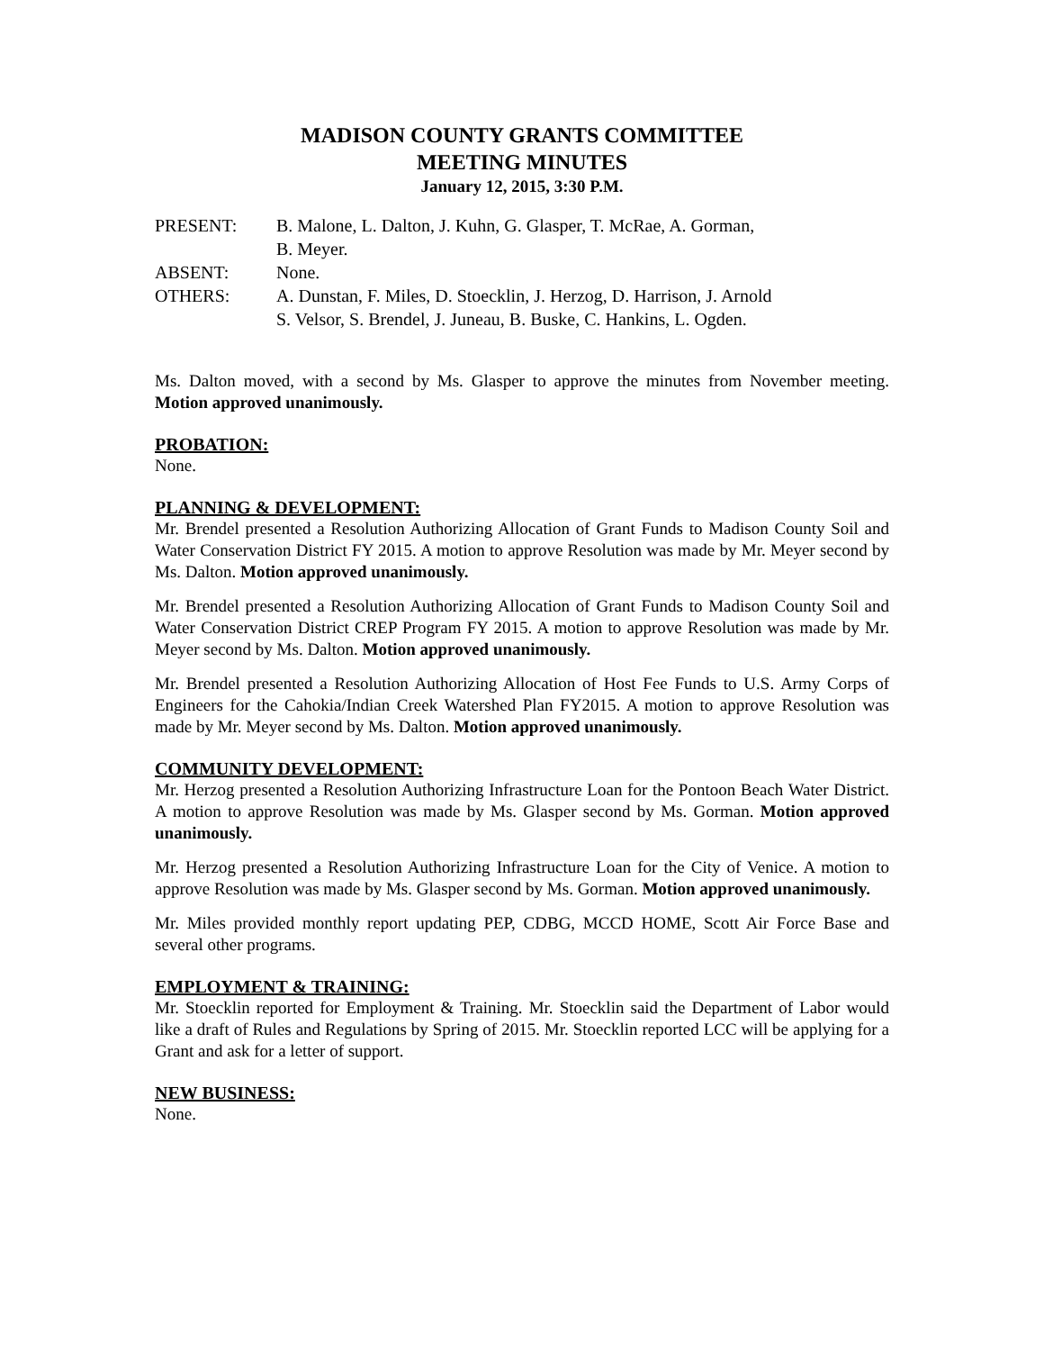MADISON COUNTY GRANTS COMMITTEE
MEETING MINUTES
January 12, 2015, 3:30 P.M.
PRESENT: B. Malone, L. Dalton, J. Kuhn, G. Glasper, T. McRae, A. Gorman,
B. Meyer.
ABSENT: None.
OTHERS: A. Dunstan, F. Miles, D. Stoecklin, J. Herzog, D. Harrison, J. Arnold
S. Velsor, S. Brendel, J. Juneau, B. Buske, C. Hankins, L. Ogden.
Ms. Dalton moved, with a second by Ms. Glasper to approve the minutes from November meeting. Motion approved unanimously.
PROBATION:
None.
PLANNING & DEVELOPMENT:
Mr. Brendel presented a Resolution Authorizing Allocation of Grant Funds to Madison County Soil and Water Conservation District FY 2015. A motion to approve Resolution was made by Mr. Meyer second by Ms. Dalton. Motion approved unanimously.
Mr. Brendel presented a Resolution Authorizing Allocation of Grant Funds to Madison County Soil and Water Conservation District CREP Program FY 2015. A motion to approve Resolution was made by Mr. Meyer second by Ms. Dalton. Motion approved unanimously.
Mr. Brendel presented a Resolution Authorizing Allocation of Host Fee Funds to U.S. Army Corps of Engineers for the Cahokia/Indian Creek Watershed Plan FY2015. A motion to approve Resolution was made by Mr. Meyer second by Ms. Dalton. Motion approved unanimously.
COMMUNITY DEVELOPMENT:
Mr. Herzog presented a Resolution Authorizing Infrastructure Loan for the Pontoon Beach Water District. A motion to approve Resolution was made by Ms. Glasper second by Ms. Gorman. Motion approved unanimously.
Mr. Herzog presented a Resolution Authorizing Infrastructure Loan for the City of Venice. A motion to approve Resolution was made by Ms. Glasper second by Ms. Gorman. Motion approved unanimously.
Mr. Miles provided monthly report updating PEP, CDBG, MCCD HOME, Scott Air Force Base and several other programs.
EMPLOYMENT & TRAINING:
Mr. Stoecklin reported for Employment & Training. Mr. Stoecklin said the Department of Labor would like a draft of Rules and Regulations by Spring of 2015. Mr. Stoecklin reported LCC will be applying for a Grant and ask for a letter of support.
NEW BUSINESS:
None.